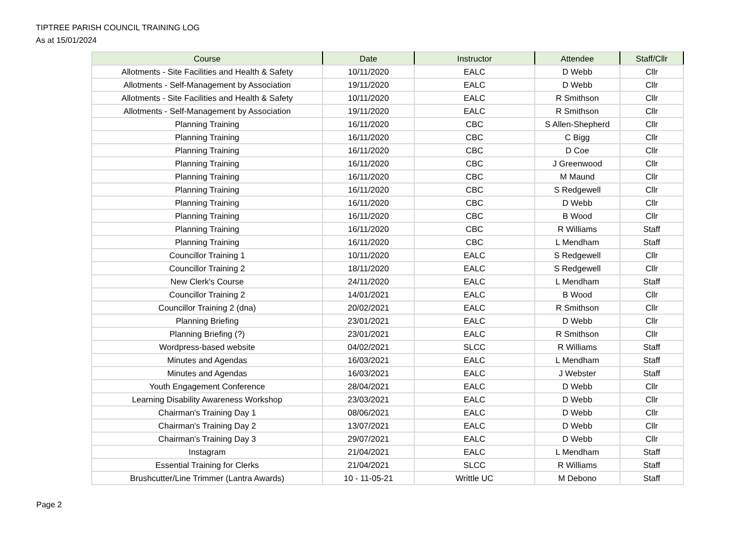TIPTREE PARISH COUNCIL TRAINING LOG
As at 15/01/2024
| Course | Date | Instructor | Attendee | Staff/Cllr |
| --- | --- | --- | --- | --- |
| Allotments - Site Facilities and Health & Safety | 10/11/2020 | EALC | D Webb | Cllr |
| Allotments - Self-Management by Association | 19/11/2020 | EALC | D Webb | Cllr |
| Allotments - Site Facilities and Health & Safety | 10/11/2020 | EALC | R Smithson | Cllr |
| Allotments - Self-Management by Association | 19/11/2020 | EALC | R Smithson | Cllr |
| Planning Training | 16/11/2020 | CBC | S Allen-Shepherd | Cllr |
| Planning Training | 16/11/2020 | CBC | C Bigg | Cllr |
| Planning Training | 16/11/2020 | CBC | D Coe | Cllr |
| Planning Training | 16/11/2020 | CBC | J Greenwood | Cllr |
| Planning Training | 16/11/2020 | CBC | M Maund | Cllr |
| Planning Training | 16/11/2020 | CBC | S Redgewell | Cllr |
| Planning Training | 16/11/2020 | CBC | D Webb | Cllr |
| Planning Training | 16/11/2020 | CBC | B Wood | Cllr |
| Planning Training | 16/11/2020 | CBC | R Williams | Staff |
| Planning Training | 16/11/2020 | CBC | L Mendham | Staff |
| Councillor Training 1 | 10/11/2020 | EALC | S Redgewell | Cllr |
| Councillor Training 2 | 18/11/2020 | EALC | S Redgewell | Cllr |
| New Clerk's Course | 24/11/2020 | EALC | L Mendham | Staff |
| Councillor Training 2 | 14/01/2021 | EALC | B Wood | Cllr |
| Councillor Training 2 (dna) | 20/02/2021 | EALC | R Smithson | Cllr |
| Planning Briefing | 23/01/2021 | EALC | D Webb | Cllr |
| Planning Briefing (?) | 23/01/2021 | EALC | R Smithson | Cllr |
| Wordpress-based website | 04/02/2021 | SLCC | R Williams | Staff |
| Minutes and Agendas | 16/03/2021 | EALC | L Mendham | Staff |
| Minutes and Agendas | 16/03/2021 | EALC | J Webster | Staff |
| Youth Engagement Conference | 28/04/2021 | EALC | D Webb | Cllr |
| Learning Disability Awareness Workshop | 23/03/2021 | EALC | D Webb | Cllr |
| Chairman's Training Day 1 | 08/06/2021 | EALC | D Webb | Cllr |
| Chairman's Training Day 2 | 13/07/2021 | EALC | D Webb | Cllr |
| Chairman's Training Day 3 | 29/07/2021 | EALC | D Webb | Cllr |
| Instagram | 21/04/2021 | EALC | L Mendham | Staff |
| Essential Training for Clerks | 21/04/2021 | SLCC | R Williams | Staff |
| Brushcutter/Line Trimmer (Lantra Awards) | 10 - 11-05-21 | Writtle UC | M Debono | Staff |
Page 2